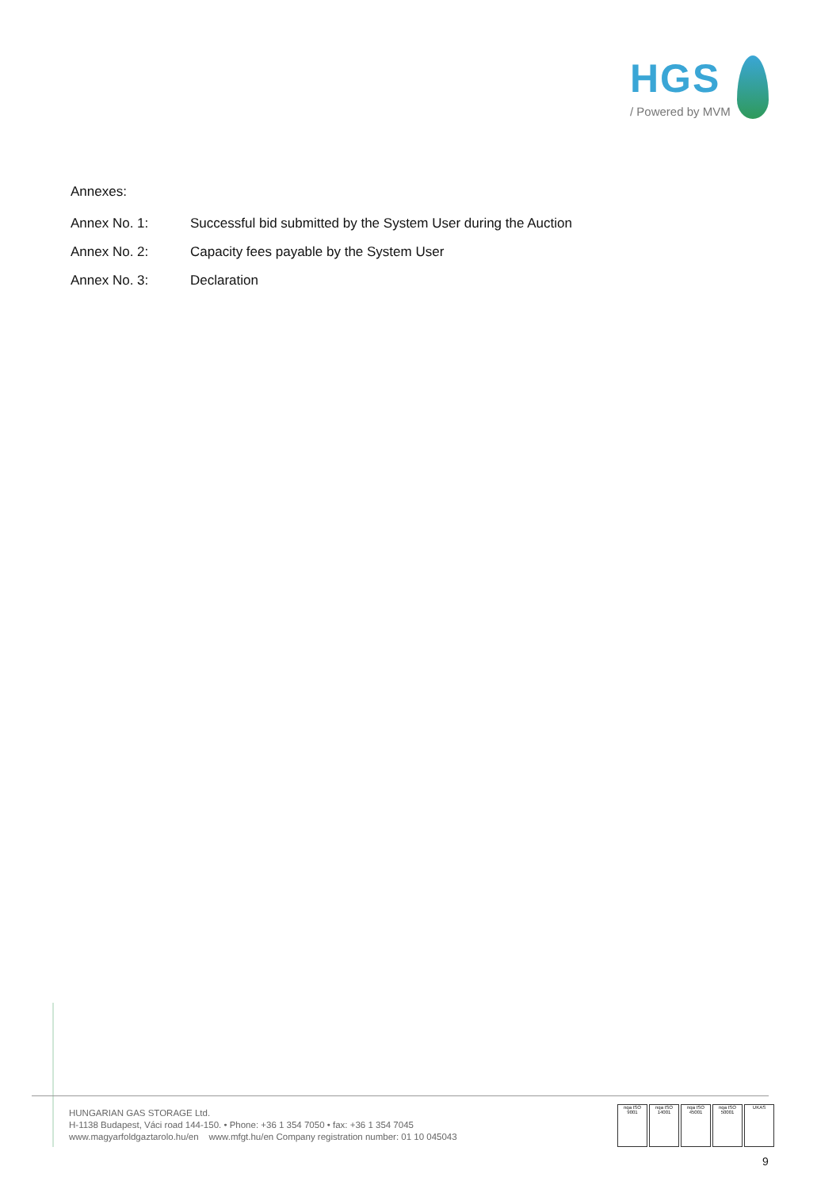HGS
/ Powered by MVM
Annexes:
Annex No. 1: Successful bid submitted by the System User during the Auction
Annex No. 2: Capacity fees payable by the System User
Annex No. 3: Declaration
HUNGARIAN GAS STORAGE Ltd.
H-1138 Budapest, Váci road 144-150. • Phone: +36 1 354 7050 • fax: +36 1 354 7045
www.magyarfoldgaztarolo.hu/en www.mfgt.hu/en Company registration number: 01 10 045043
nqa ISO 9001
nqa ISO 14001
nqa ISO 45001
nqa ISO 50001
UKAS
9